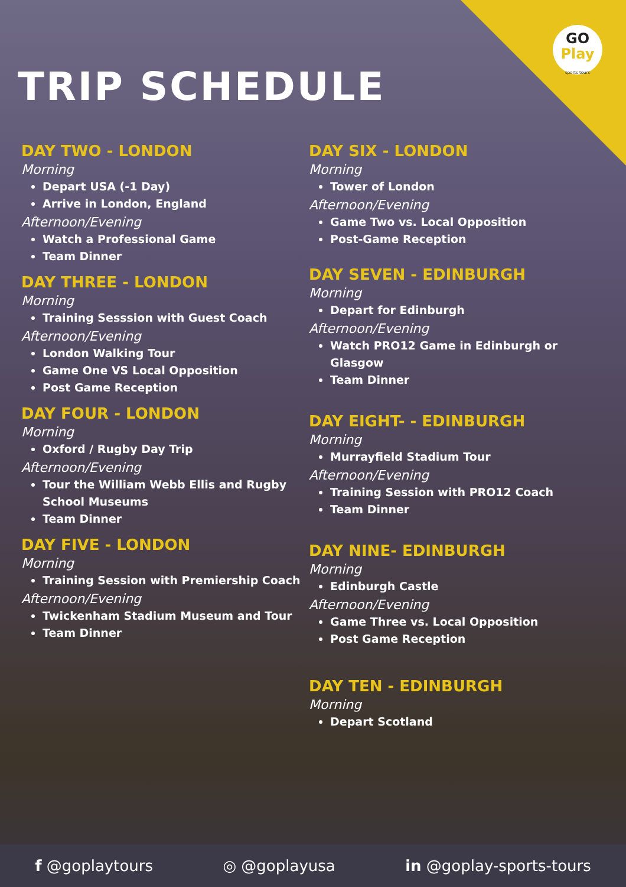GO
Play
sports tours
TRIP SCHEDULE
DAY TWO - LONDON
Morning
Depart USA (-1 Day)
Arrive in London, England
Afternoon/Evening
Watch a Professional Game
Team Dinner
DAY THREE - LONDON
Morning
Training Sesssion with Guest Coach
Afternoon/Evening
London Walking Tour
Game One VS Local Opposition
Post Game Reception
DAY FOUR - LONDON
Morning
Oxford / Rugby Day Trip
Afternoon/Evening
Tour the William Webb Ellis and Rugby School Museums
Team Dinner
DAY FIVE - LONDON
Morning
Training Session with Premiership Coach
Afternoon/Evening
Twickenham Stadium Museum and Tour
Team Dinner
DAY SIX - LONDON
Morning
Tower of London
Afternoon/Evening
Game Two vs. Local Opposition
Post-Game Reception
DAY SEVEN - EDINBURGH
Morning
Depart for Edinburgh
Afternoon/Evening
Watch PRO12 Game in Edinburgh or Glasgow
Team Dinner
DAY EIGHT- - EDINBURGH
Morning
Murrayfield Stadium Tour
Afternoon/Evening
Training Session with PRO12 Coach
Team Dinner
DAY NINE- EDINBURGH
Morning
Edinburgh Castle
Afternoon/Evening
Game Three vs. Local Opposition
Post Game Reception
DAY TEN - EDINBURGH
Morning
Depart Scotland
f @goplaytours ◎ @goplayusa in @goplay-sports-tours